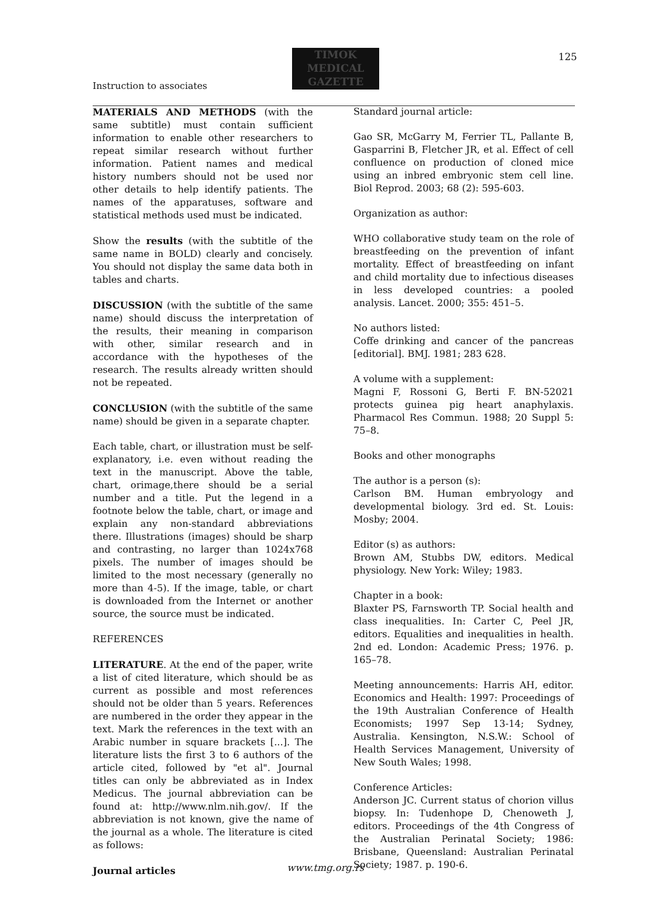Instruction to associates
TIMOK
MEDICAL
GAZETTE
125
MATERIALS AND METHODS (with the same subtitle) must contain sufficient information to enable other researchers to repeat similar research without further information. Patient names and medical history numbers should not be used nor other details to help identify patients. The names of the apparatuses, software and statistical methods used must be indicated.
Show the results (with the subtitle of the same name in BOLD) clearly and concisely. You should not display the same data both in tables and charts.
DISCUSSION (with the subtitle of the same name) should discuss the interpretation of the results, their meaning in comparison with other, similar research and in accordance with the hypotheses of the research. The results already written should not be repeated.
CONCLUSION (with the subtitle of the same name) should be given in a separate chapter.
Each table, chart, or illustration must be self-explanatory, i.e. even without reading the text in the manuscript. Above the table, chart, orimage,there should be a serial number and a title. Put the legend in a footnote below the table, chart, or image and explain any non-standard abbreviations there. Illustrations (images) should be sharp and contrasting, no larger than 1024x768 pixels. The number of images should be limited to the most necessary (generally no more than 4-5). If the image, table, or chart is downloaded from the Internet or another source, the source must be indicated.
REFERENCES
LITERATURE. At the end of the paper, write a list of cited literature, which should be as current as possible and most references should not be older than 5 years. References are numbered in the order they appear in the text. Mark the references in the text with an Arabic number in square brackets [...]. The literature lists the first 3 to 6 authors of the article cited, followed by "et al". Journal titles can only be abbreviated as in Index Medicus. The journal abbreviation can be found at: http://www.nlm.nih.gov/. If the abbreviation is not known, give the name of the journal as a whole. The literature is cited as follows:
Journal articles
Standard journal article:
Gao SR, McGarry M, Ferrier TL, Pallante B, Gasparrini B, Fletcher JR, et al. Effect of cell confluence on production of cloned mice using an inbred embryonic stem cell line. Biol Reprod. 2003; 68 (2): 595-603.
Organization as author:
WHO collaborative study team on the role of breastfeeding on the prevention of infant mortality. Effect of breastfeeding on infant and child mortality due to infectious diseases in less developed countries: a pooled analysis. Lancet. 2000; 355: 451–5.
No authors listed:
Coffe drinking and cancer of the pancreas [editorial]. BMJ. 1981; 283 628.
A volume with a supplement:
Magni F, Rossoni G, Berti F. BN-52021 protects guinea pig heart anaphylaxis. Pharmacol Res Commun. 1988; 20 Suppl 5: 75–8.
Books and other monographs
The author is a person (s):
Carlson BM. Human embryology and developmental biology. 3rd ed. St. Louis: Mosby; 2004.
Editor (s) as authors:
Brown AM, Stubbs DW, editors. Medical physiology. New York: Wiley; 1983.
Chapter in a book:
Blaxter PS, Farnsworth TP. Social health and class inequalities. In: Carter C, Peel JR, editors. Equalities and inequalities in health. 2nd ed. London: Academic Press; 1976. p. 165–78.
Meeting announcements: Harris AH, editor. Economics and Health: 1997: Proceedings of the 19th Australian Conference of Health Economists; 1997 Sep 13-14; Sydney, Australia. Kensington, N.S.W.: School of Health Services Management, University of New South Wales; 1998.
Conference Articles:
Anderson JC. Current status of chorion villus biopsy. In: Tudenhope D, Chenoweth J, editors. Proceedings of the 4th Congress of the Australian Perinatal Society; 1986: Brisbane, Queensland: Australian Perinatal Society; 1987. p. 190-6.
www.tmg.org.rs